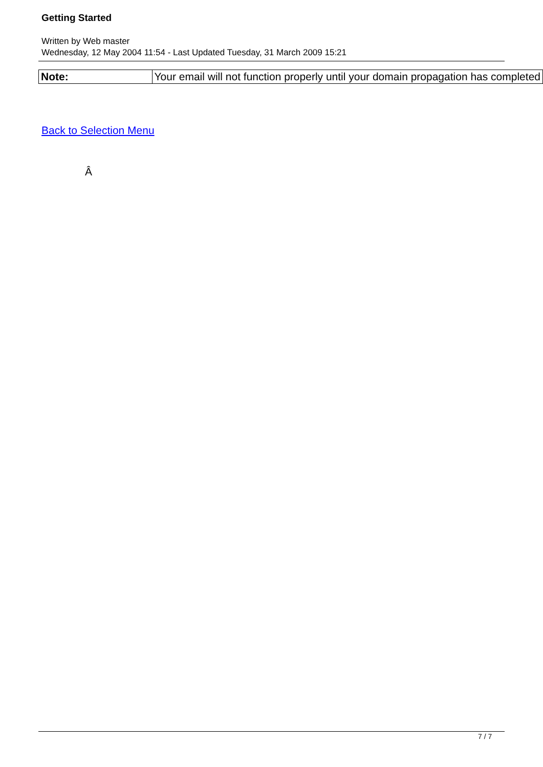Getting Started
Written by Web master
Wednesday, 12 May 2004 11:54 - Last Updated Tuesday, 31 March 2009 15:21
| Note: | Your email will not function properly until your domain propagation has completed |
Back to Selection Menu
Â
7 / 7